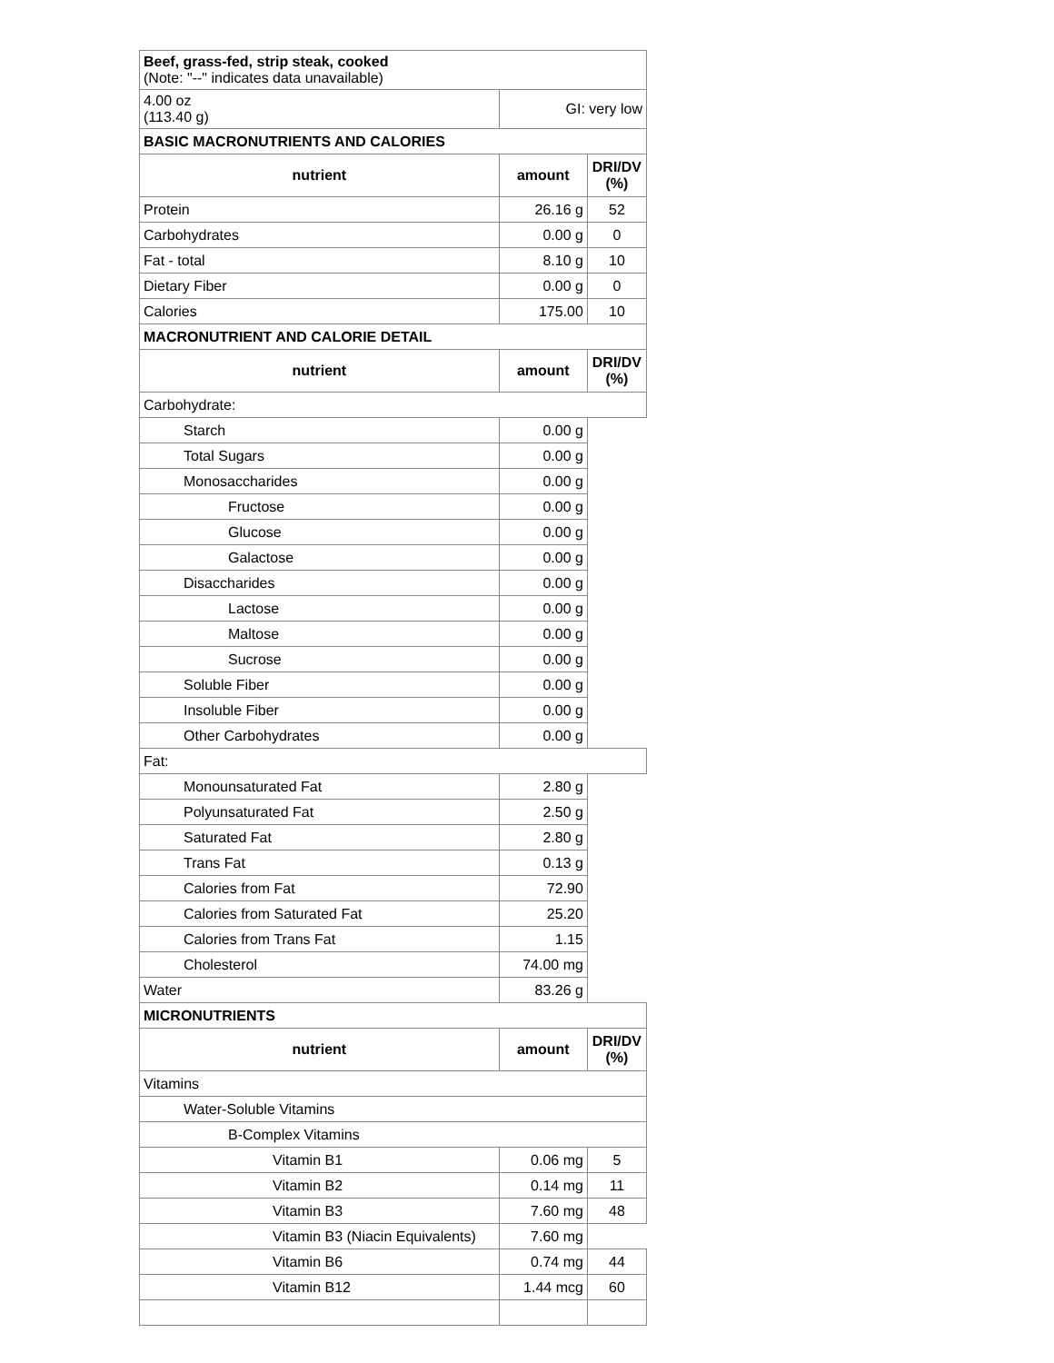| Beef, grass-fed, strip steak, cooked (Note: "--" indicates data unavailable) | | |
| 4.00 oz (113.40 g) | GI: very low | |
| BASIC MACRONUTRIENTS AND CALORIES | | |
| nutrient | amount | DRI/DV (%) |
| Protein | 26.16 g | 52 |
| Carbohydrates | 0.00 g | 0 |
| Fat - total | 8.10 g | 10 |
| Dietary Fiber | 0.00 g | 0 |
| Calories | 175.00 | 10 |
| MACRONUTRIENT AND CALORIE DETAIL | | |
| nutrient | amount | DRI/DV (%) |
| Carbohydrate: | | |
| Starch | 0.00 g | |
| Total Sugars | 0.00 g | |
| Monosaccharides | 0.00 g | |
| Fructose | 0.00 g | |
| Glucose | 0.00 g | |
| Galactose | 0.00 g | |
| Disaccharides | 0.00 g | |
| Lactose | 0.00 g | |
| Maltose | 0.00 g | |
| Sucrose | 0.00 g | |
| Soluble Fiber | 0.00 g | |
| Insoluble Fiber | 0.00 g | |
| Other Carbohydrates | 0.00 g | |
| Fat: | | |
| Monounsaturated Fat | 2.80 g | |
| Polyunsaturated Fat | 2.50 g | |
| Saturated Fat | 2.80 g | |
| Trans Fat | 0.13 g | |
| Calories from Fat | 72.90 | |
| Calories from Saturated Fat | 25.20 | |
| Calories from Trans Fat | 1.15 | |
| Cholesterol | 74.00 mg | |
| Water | 83.26 g | |
| MICRONUTRIENTS | | |
| nutrient | amount | DRI/DV (%) |
| Vitamins | | |
| Water-Soluble Vitamins | | |
| B-Complex Vitamins | | |
| Vitamin B1 | 0.06 mg | 5 |
| Vitamin B2 | 0.14 mg | 11 |
| Vitamin B3 | 7.60 mg | 48 |
| Vitamin B3 (Niacin Equivalents) | 7.60 mg | |
| Vitamin B6 | 0.74 mg | 44 |
| Vitamin B12 | 1.44 mcg | 60 |